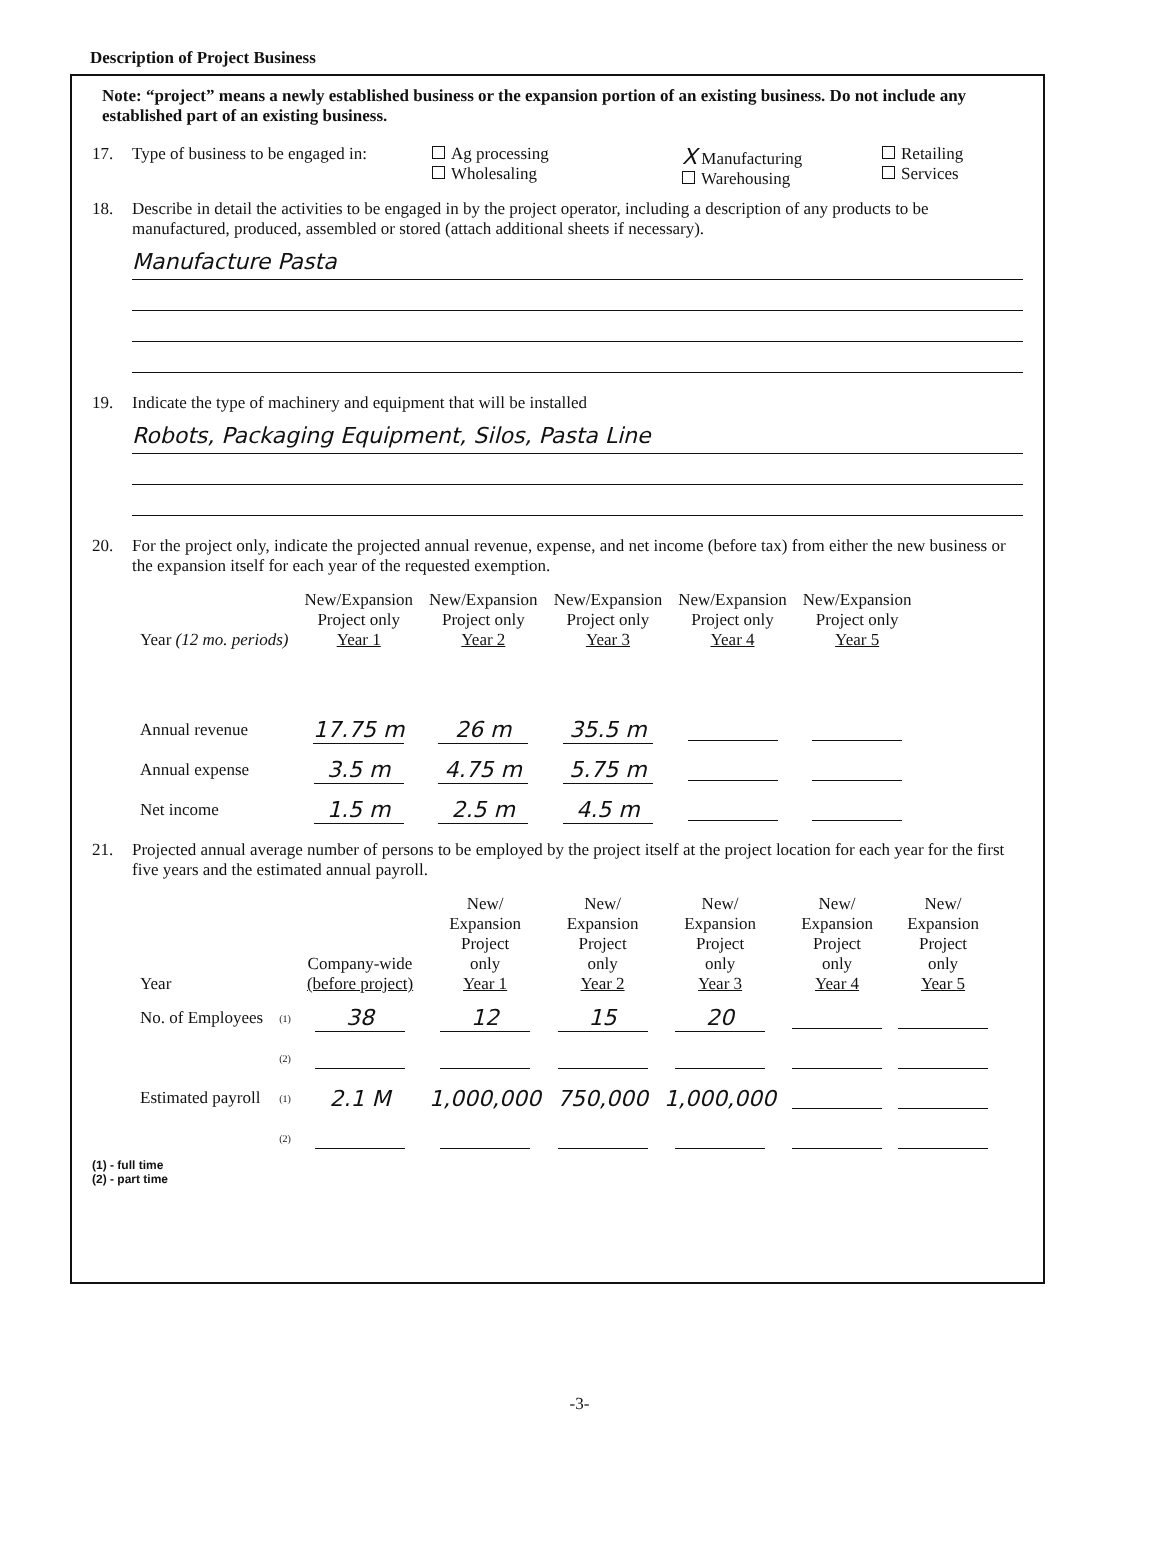Description of Project Business
Note: “project” means a newly established business or the expansion portion of an existing business. Do not include any established part of an existing business.
17. Type of business to be engaged in: Ag processing
Wholesaling X Manufacturing
Warehousing Retailing
Services
18. Describe in detail the activities to be engaged in by the project operator, including a description of any products to be manufactured, produced, assembled or stored (attach additional sheets if necessary).
Manufacture Pasta
19. Indicate the type of machinery and equipment that will be installed
Robots, Packaging Equipment, Silos, Pasta Line
20. For the project only, indicate the projected annual revenue, expense, and net income (before tax) from either the new business or the expansion itself for each year of the requested exemption.
| Year (12 mo. periods) | New/Expansion Project only Year 1 | New/Expansion Project only Year 2 | New/Expansion Project only Year 3 | New/Expansion Project only Year 4 | New/Expansion Project only Year 5 |
| Annual revenue | 17.75 m | 26 m | 35.5 m | | |
| Annual expense | 3.5 m | 4.75 m | 5.75 m | | |
| Net income | 1.5 m | 2.5 m | 4.5 m | | |
21. Projected annual average number of persons to be employed by the project itself at the project location for each year for the first five years and the estimated annual payroll.
| Year | | Company-wide (before project) | New/ Expansion Project only Year 1 | New/ Expansion Project only Year 2 | New/ Expansion Project only Year 3 | New/ Expansion Project only Year 4 | New/ Expansion Project only Year 5 |
| No. of Employees | (1) | 38 | 12 | 15 | 20 | | |
| | (2) | | | | | | |
| Estimated payroll | (1) | 2.1 M | 1,000,000 | 750,000 | 1,000,000 | | |
| | (2) | | | | | | |
(1) - full time
(2) - part time
-3-